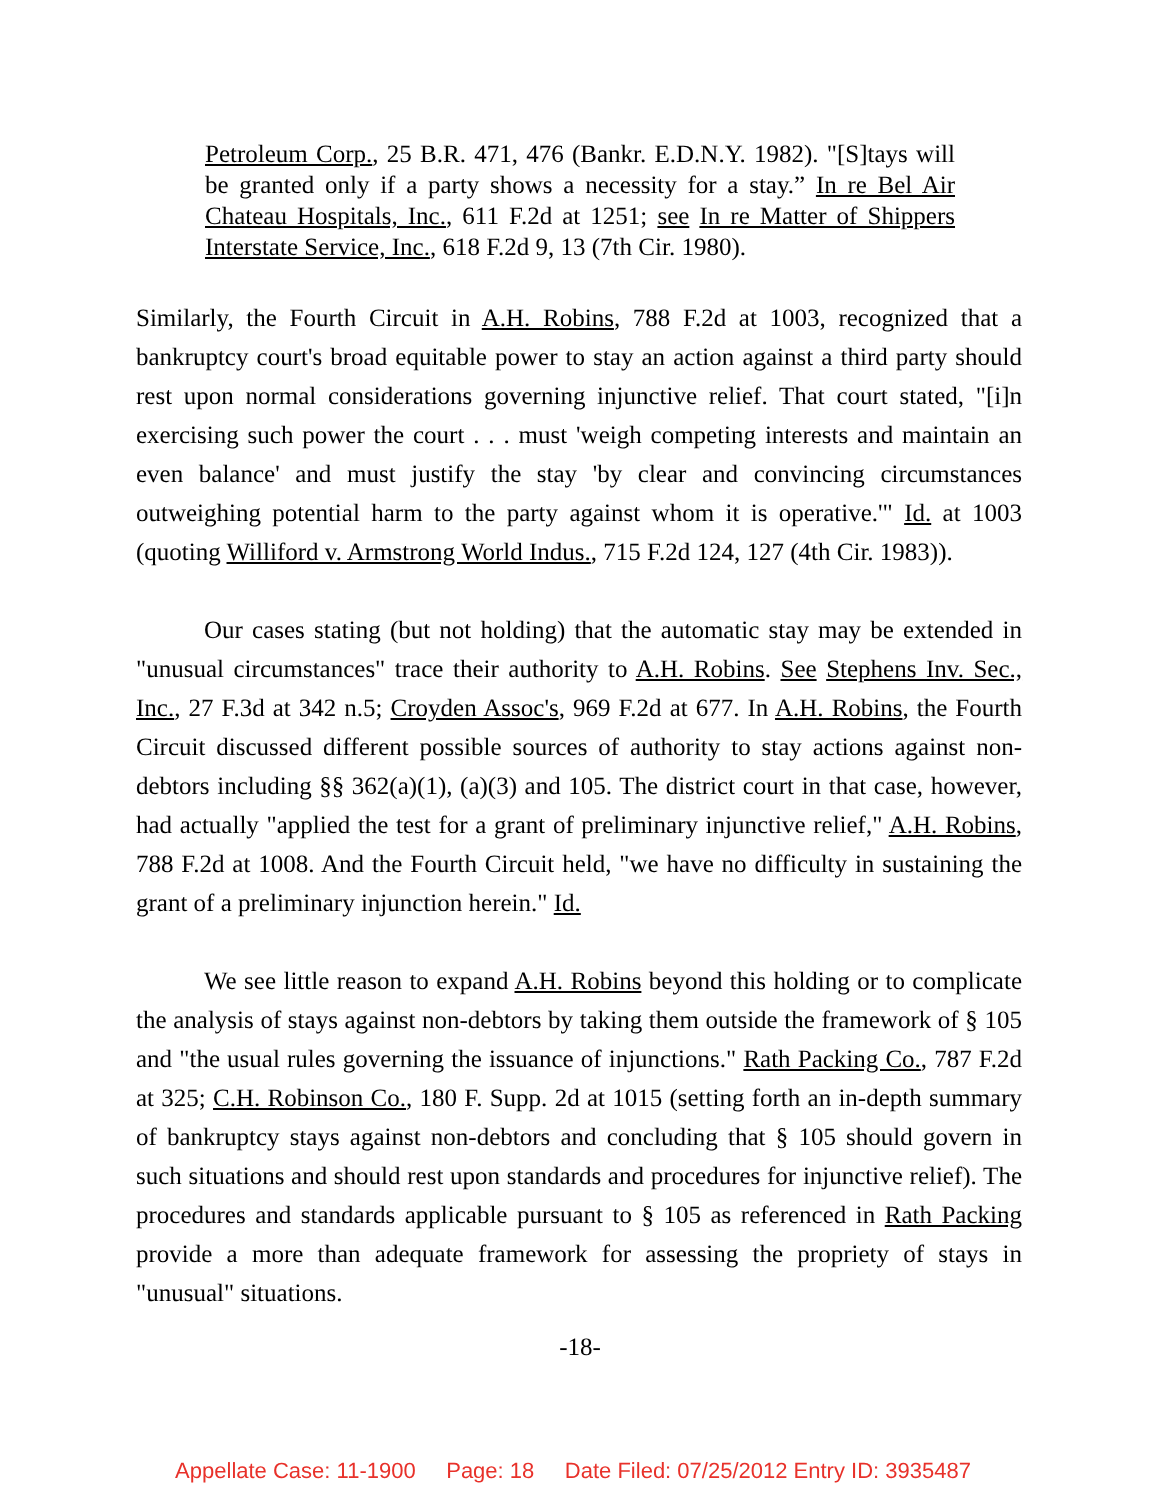Petroleum Corp., 25 B.R. 471, 476 (Bankr. E.D.N.Y. 1982). "[S]tays will be granted only if a party shows a necessity for a stay.” In re Bel Air Chateau Hospitals, Inc., 611 F.2d at 1251; see In re Matter of Shippers Interstate Service, Inc., 618 F.2d 9, 13 (7th Cir. 1980).
Similarly, the Fourth Circuit in A.H. Robins, 788 F.2d at 1003, recognized that a bankruptcy court's broad equitable power to stay an action against a third party should rest upon normal considerations governing injunctive relief. That court stated, "[i]n exercising such power the court . . . must 'weigh competing interests and maintain an even balance' and must justify the stay 'by clear and convincing circumstances outweighing potential harm to the party against whom it is operative.'" Id. at 1003 (quoting Williford v. Armstrong World Indus., 715 F.2d 124, 127 (4th Cir. 1983)).
Our cases stating (but not holding) that the automatic stay may be extended in "unusual circumstances" trace their authority to A.H. Robins. See Stephens Inv. Sec., Inc., 27 F.3d at 342 n.5; Croyden Assoc's, 969 F.2d at 677. In A.H. Robins, the Fourth Circuit discussed different possible sources of authority to stay actions against non-debtors including §§ 362(a)(1), (a)(3) and 105. The district court in that case, however, had actually "applied the test for a grant of preliminary injunctive relief," A.H. Robins, 788 F.2d at 1008. And the Fourth Circuit held, "we have no difficulty in sustaining the grant of a preliminary injunction herein." Id.
We see little reason to expand A.H. Robins beyond this holding or to complicate the analysis of stays against non-debtors by taking them outside the framework of § 105 and "the usual rules governing the issuance of injunctions." Rath Packing Co., 787 F.2d at 325; C.H. Robinson Co., 180 F. Supp. 2d at 1015 (setting forth an in-depth summary of bankruptcy stays against non-debtors and concluding that § 105 should govern in such situations and should rest upon standards and procedures for injunctive relief). The procedures and standards applicable pursuant to § 105 as referenced in Rath Packing provide a more than adequate framework for assessing the propriety of stays in "unusual" situations.
-18-
Appellate Case: 11-1900 Page: 18 Date Filed: 07/25/2012 Entry ID: 3935487